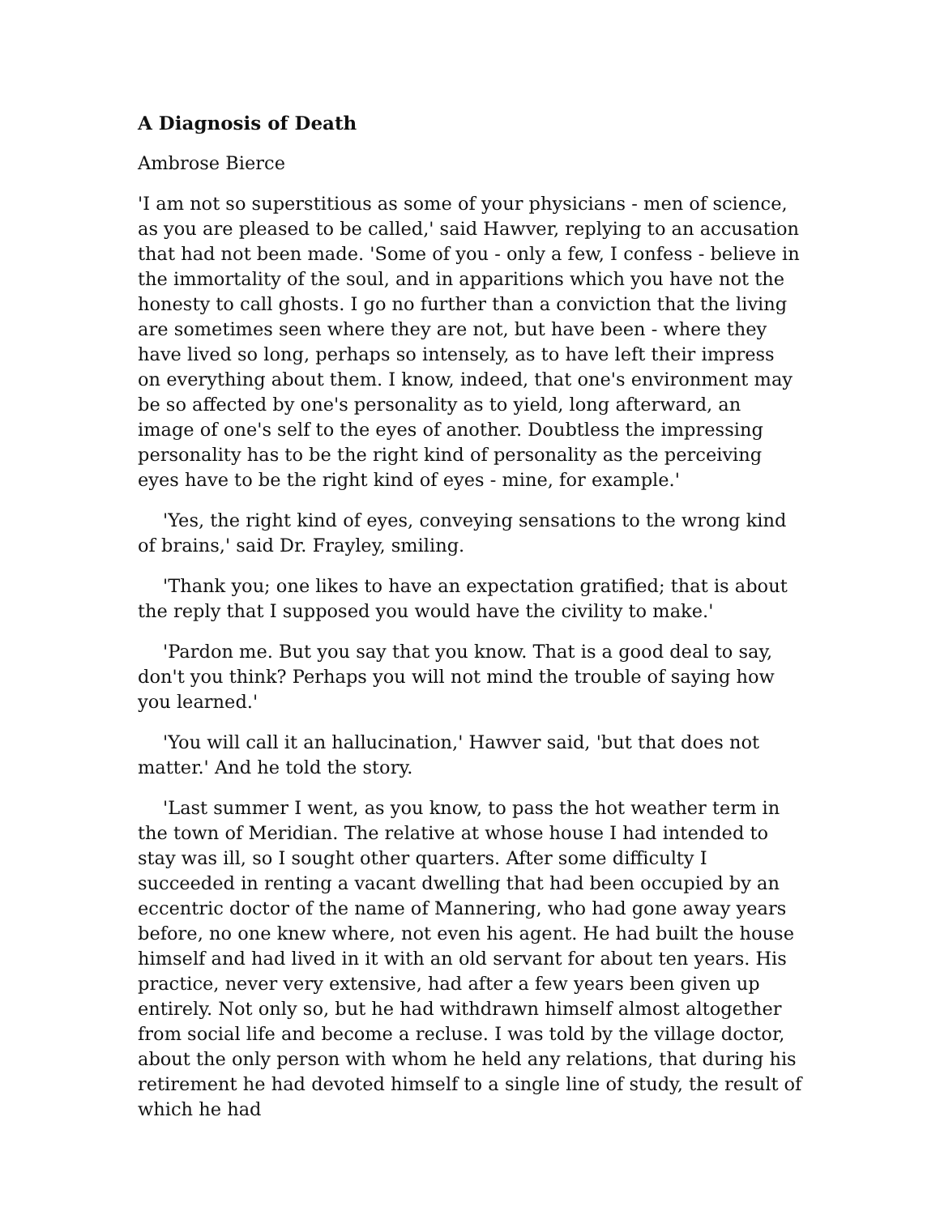A Diagnosis of Death
Ambrose Bierce
'I am not so superstitious as some of your physicians - men of science, as you are pleased to be called,' said Hawver, replying to an accusation that had not been made. 'Some of you - only a few, I confess - believe in the immortality of the soul, and in apparitions which you have not the honesty to call ghosts. I go no further than a conviction that the living are sometimes seen where they are not, but have been - where they have lived so long, perhaps so intensely, as to have left their impress on everything about them. I know, indeed, that one's environment may be so affected by one's personality as to yield, long afterward, an image of one's self to the eyes of another. Doubtless the impressing personality has to be the right kind of personality as the perceiving eyes have to be the right kind of eyes - mine, for example.'
'Yes, the right kind of eyes, conveying sensations to the wrong kind of brains,' said Dr. Frayley, smiling.
'Thank you; one likes to have an expectation gratified; that is about the reply that I supposed you would have the civility to make.'
'Pardon me. But you say that you know. That is a good deal to say, don't you think? Perhaps you will not mind the trouble of saying how you learned.'
'You will call it an hallucination,' Hawver said, 'but that does not matter.' And he told the story.
'Last summer I went, as you know, to pass the hot weather term in the town of Meridian. The relative at whose house I had intended to stay was ill, so I sought other quarters. After some difficulty I succeeded in renting a vacant dwelling that had been occupied by an eccentric doctor of the name of Mannering, who had gone away years before, no one knew where, not even his agent. He had built the house himself and had lived in it with an old servant for about ten years. His practice, never very extensive, had after a few years been given up entirely. Not only so, but he had withdrawn himself almost altogether from social life and become a recluse. I was told by the village doctor, about the only person with whom he held any relations, that during his retirement he had devoted himself to a single line of study, the result of which he had